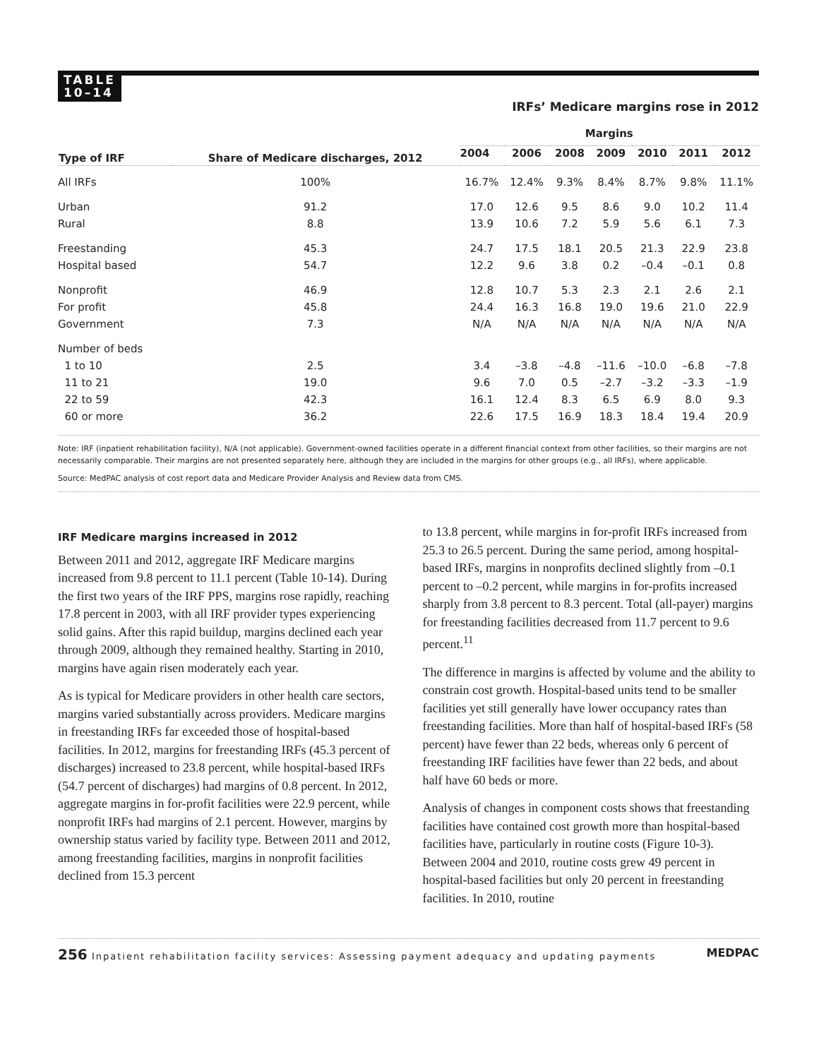TABLE
10–14
IRFs’ Medicare margins rose in 2012
| Type of IRF | Share of Medicare discharges, 2012 | Margins | | | | | | |
| --- | --- | --- | --- | --- | --- | --- | --- | --- |
| | | 2004 | 2006 | 2008 | 2009 | 2010 | 2011 | 2012 |
| All IRFs | 100% | 16.7% | 12.4% | 9.3% | 8.4% | 8.7% | 9.8% | 11.1% |
| Urban | 91.2 | 17.0 | 12.6 | 9.5 | 8.6 | 9.0 | 10.2 | 11.4 |
| Rural | 8.8 | 13.9 | 10.6 | 7.2 | 5.9 | 5.6 | 6.1 | 7.3 |
| Freestanding | 45.3 | 24.7 | 17.5 | 18.1 | 20.5 | 21.3 | 22.9 | 23.8 |
| Hospital based | 54.7 | 12.2 | 9.6 | 3.8 | 0.2 | –0.4 | –0.1 | 0.8 |
| Nonprofit | 46.9 | 12.8 | 10.7 | 5.3 | 2.3 | 2.1 | 2.6 | 2.1 |
| For profit | 45.8 | 24.4 | 16.3 | 16.8 | 19.0 | 19.6 | 21.0 | 22.9 |
| Government | 7.3 | N/A | N/A | N/A | N/A | N/A | N/A | N/A |
| Number of beds | | | | | | | | |
| 1 to 10 | 2.5 | 3.4 | –3.8 | –4.8 | –11.6 | –10.0 | –6.8 | –7.8 |
| 11 to 21 | 19.0 | 9.6 | 7.0 | 0.5 | –2.7 | –3.2 | –3.3 | –1.9 |
| 22 to 59 | 42.3 | 16.1 | 12.4 | 8.3 | 6.5 | 6.9 | 8.0 | 9.3 |
| 60 or more | 36.2 | 22.6 | 17.5 | 16.9 | 18.3 | 18.4 | 19.4 | 20.9 |
Note: IRF (inpatient rehabilitation facility), N/A (not applicable). Government-owned facilities operate in a different financial context from other facilities, so their margins are not necessarily comparable. Their margins are not presented separately here, although they are included in the margins for other groups (e.g., all IRFs), where applicable.
Source: MedPAC analysis of cost report data and Medicare Provider Analysis and Review data from CMS.
IRF Medicare margins increased in 2012
Between 2011 and 2012, aggregate IRF Medicare margins increased from 9.8 percent to 11.1 percent (Table 10-14). During the first two years of the IRF PPS, margins rose rapidly, reaching 17.8 percent in 2003, with all IRF provider types experiencing solid gains. After this rapid buildup, margins declined each year through 2009, although they remained healthy. Starting in 2010, margins have again risen moderately each year.
As is typical for Medicare providers in other health care sectors, margins varied substantially across providers. Medicare margins in freestanding IRFs far exceeded those of hospital-based facilities. In 2012, margins for freestanding IRFs (45.3 percent of discharges) increased to 23.8 percent, while hospital-based IRFs (54.7 percent of discharges) had margins of 0.8 percent. In 2012, aggregate margins in for-profit facilities were 22.9 percent, while nonprofit IRFs had margins of 2.1 percent. However, margins by ownership status varied by facility type. Between 2011 and 2012, among freestanding facilities, margins in nonprofit facilities declined from 15.3 percent
to 13.8 percent, while margins in for-profit IRFs increased from 25.3 to 26.5 percent. During the same period, among hospital-based IRFs, margins in nonprofits declined slightly from –0.1 percent to –0.2 percent, while margins in for-profits increased sharply from 3.8 percent to 8.3 percent. Total (all-payer) margins for freestanding facilities decreased from 11.7 percent to 9.6 percent.<sup>11</sup>
The difference in margins is affected by volume and the ability to constrain cost growth. Hospital-based units tend to be smaller facilities yet still generally have lower occupancy rates than freestanding facilities. More than half of hospital-based IRFs (58 percent) have fewer than 22 beds, whereas only 6 percent of freestanding IRF facilities have fewer than 22 beds, and about half have 60 beds or more.
Analysis of changes in component costs shows that freestanding facilities have contained cost growth more than hospital-based facilities have, particularly in routine costs (Figure 10-3). Between 2004 and 2010, routine costs grew 49 percent in hospital-based facilities but only 20 percent in freestanding facilities. In 2010, routine
256 Inpatient rehabilitation facility services: Assessing payment adequacy and updating payments MEDPAC